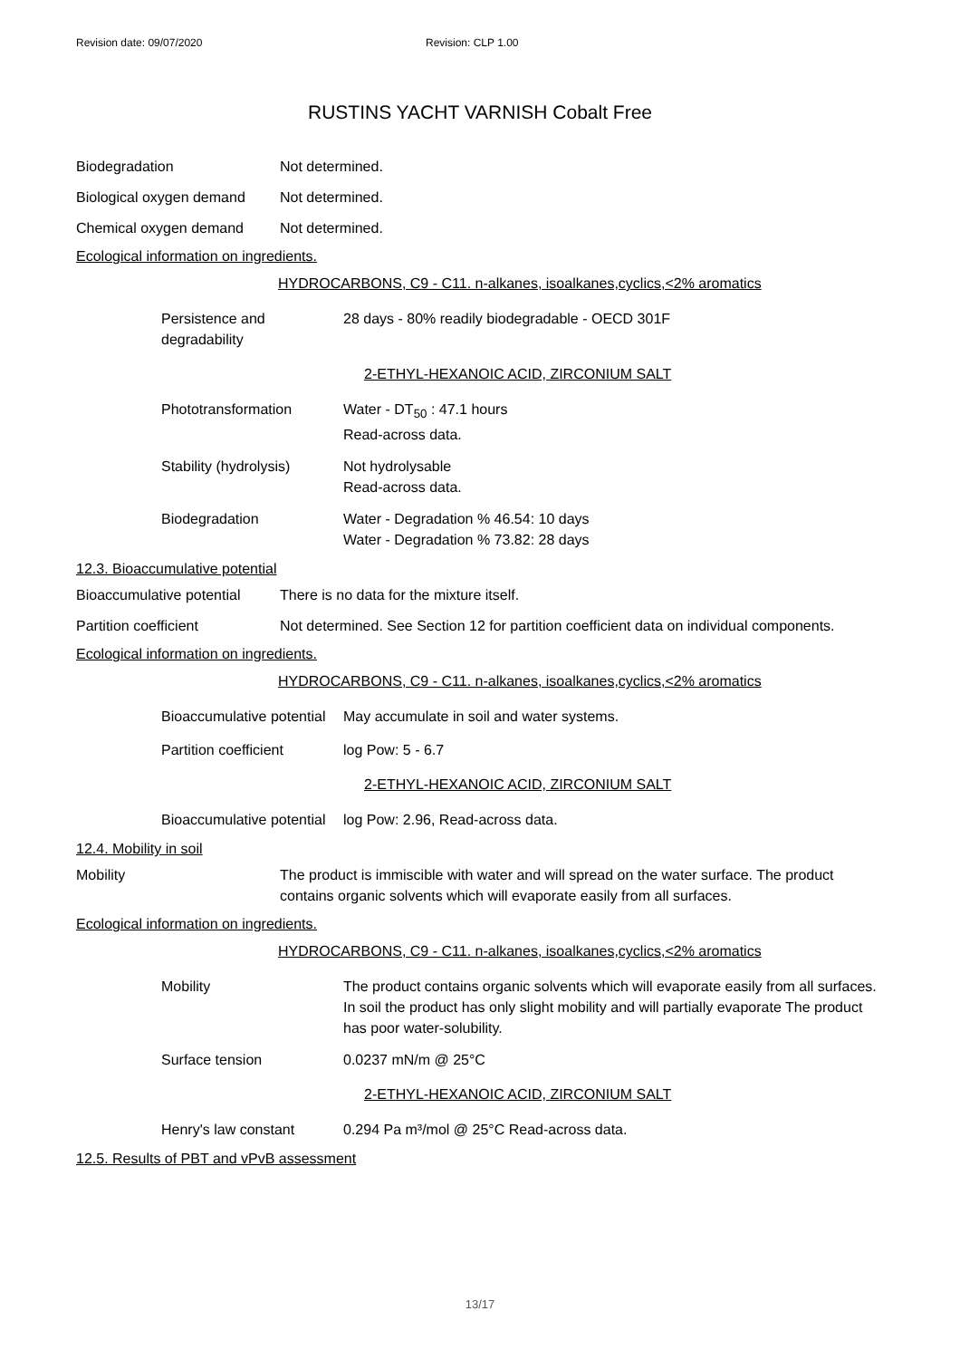Revision date: 09/07/2020 Revision: CLP 1.00
RUSTINS YACHT VARNISH Cobalt Free
Biodegradation Not determined.
Biological oxygen demand
Not determined.
Chemical oxygen demand Not determined.
Ecological information on ingredients.
HYDROCARBONS, C9 - C11. n-alkanes, isoalkanes,cyclics,<2% aromatics
Persistence and
degradability
28 days - 80% readily biodegradable - OECD 301F
2-ETHYL-HEXANOIC ACID, ZIRCONIUM SALT
Phototransformation Water - DT<sub>50</sub> : 47.1 hours
Read-across data.
Stability (hydrolysis)
Not hydrolysable
Read-across data.
Biodegradation Water - Degradation % 46.54: 10 days
Water - Degradation % 73.82: 28 days
12.3. Bioaccumulative potential
Bioaccumulative potential
There is no data for the mixture itself.
Partition coefficient Not determined. See Section 12 for partition coefficient data on individual components.
Ecological information on ingredients.
HYDROCARBONS, C9 - C11. n-alkanes, isoalkanes,cyclics,<2% aromatics
Bioaccumulative potential
May accumulate in soil and water systems.
Partition coefficient
log Pow: 5 - 6.7
2-ETHYL-HEXANOIC ACID, ZIRCONIUM SALT
Bioaccumulative potential
log Pow: 2.96, Read-across data.
12.4. Mobility in soil
Mobility The product is immiscible with water and will spread on the water surface. The product
contains organic solvents which will evaporate easily from all surfaces.
Ecological information on ingredients.
HYDROCARBONS, C9 - C11. n-alkanes, isoalkanes,cyclics,<2% aromatics
Mobility The product contains organic solvents which will evaporate easily from all surfaces.
In soil the product has only slight mobility and will partially evaporate The product
has poor water-solubility.
Surface tension 0.0237 mN/m @ 25°C
2-ETHYL-HEXANOIC ACID, ZIRCONIUM SALT
Henry's law constant 0.294 Pa m³/mol @ 25°C Read-across data.
12.5. Results of PBT and vPvB assessment
13/17